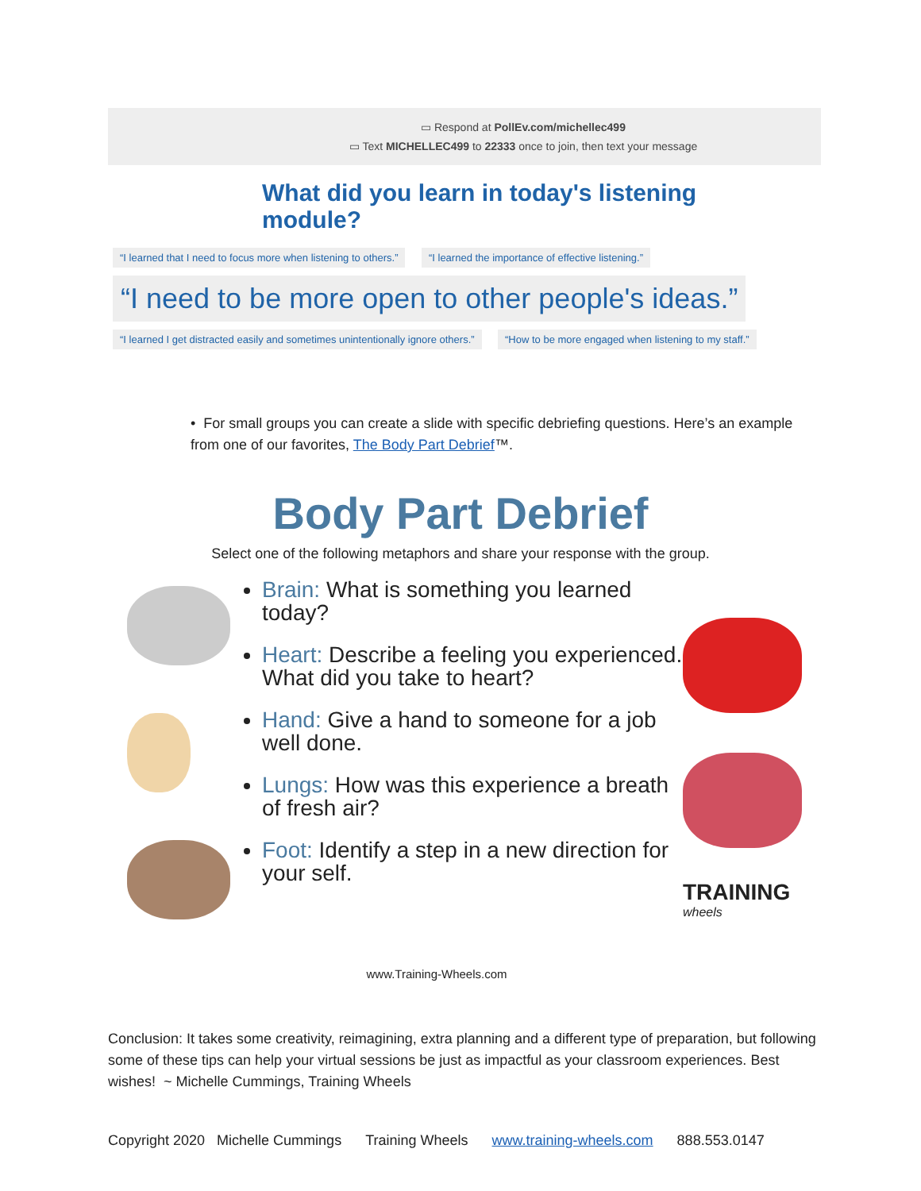▭ Respond at PollEv.com/michellec499
▭ Text MICHELLEC499 to 22333 once to join, then text your message
What did you learn in today's listening module?
“I learned that I need to focus more when listening to others.” “I learned the importance of effective listening.”
“I need to be more open to other people's ideas.”
“I learned I get distracted easily and sometimes unintentionally ignore others.” “How to be more engaged when listening to my staff.”
• For small groups you can create a slide with specific debriefing questions. Here’s an example from one of our favorites, The Body Part Debrief™.
Body Part Debrief
Select one of the following metaphors and share your response with the group.
Brain: What is something you learned today?
Heart: Describe a feeling you experienced. What did you take to heart?
Hand: Give a hand to someone for a job well done.
Lungs: How was this experience a breath of fresh air?
Foot: Identify a step in a new direction for your self.
TRAINING
wheels
www.Training-Wheels.com
Conclusion: It takes some creativity, reimagining, extra planning and a different type of preparation, but following some of these tips can help your virtual sessions be just as impactful as your classroom experiences. Best wishes! ~ Michelle Cummings, Training Wheels
Copyright 2020 Michelle Cummings Training Wheels www.training-wheels.com 888.553.0147